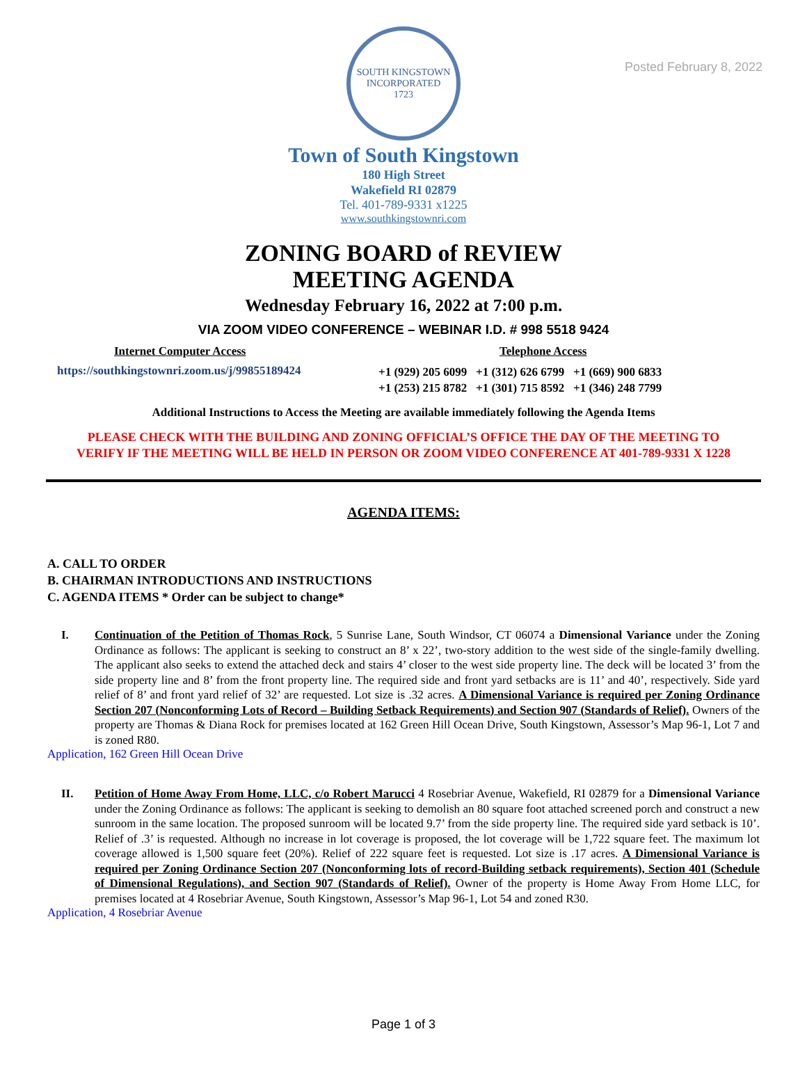Posted February 8, 2022
SOUTH KINGSTOWN
INCORPORATED
1723
Town of South Kingstown
180 High Street
Wakefield RI 02879
Tel. 401-789-9331 x1225
www.southkingstownri.com
ZONING BOARD of REVIEW
MEETING AGENDA
Wednesday February 16, 2022 at 7:00 p.m.
VIA ZOOM VIDEO CONFERENCE – WEBINAR I.D. # 998 5518 9424
Internet Computer Access
https://southkingstownri.zoom.us/j/99855189424
Telephone Access
+1 (929) 205 6099 +1 (312) 626 6799 +1 (669) 900 6833
+1 (253) 215 8782 +1 (301) 715 8592 +1 (346) 248 7799
Additional Instructions to Access the Meeting are available immediately following the Agenda Items
PLEASE CHECK WITH THE BUILDING AND ZONING OFFICIAL’S OFFICE THE DAY OF THE MEETING TO
VERIFY IF THE MEETING WILL BE HELD IN PERSON OR ZOOM VIDEO CONFERENCE AT 401-789-9331 X 1228
AGENDA ITEMS:
A. CALL TO ORDER
B. CHAIRMAN INTRODUCTIONS AND INSTRUCTIONS
C. AGENDA ITEMS * Order can be subject to change*
I. Continuation of the Petition of Thomas Rock, 5 Sunrise Lane, South Windsor, CT 06074 a Dimensional Variance under the Zoning Ordinance as follows: The applicant is seeking to construct an 8’ x 22’, two-story addition to the west side of the single-family dwelling. The applicant also seeks to extend the attached deck and stairs 4’ closer to the west side property line. The deck will be located 3’ from the side property line and 8’ from the front property line. The required side and front yard setbacks are is 11’ and 40’, respectively. Side yard relief of 8’ and front yard relief of 32’ are requested. Lot size is .32 acres. A Dimensional Variance is required per Zoning Ordinance Section 207 (Nonconforming Lots of Record – Building Setback Requirements) and Section 907 (Standards of Relief). Owners of the property are Thomas & Diana Rock for premises located at 162 Green Hill Ocean Drive, South Kingstown, Assessor’s Map 96-1, Lot 7 and is zoned R80.
Application, 162 Green Hill Ocean Drive
II. Petition of Home Away From Home, LLC, c/o Robert Marucci 4 Rosebriar Avenue, Wakefield, RI 02879 for a Dimensional Variance under the Zoning Ordinance as follows: The applicant is seeking to demolish an 80 square foot attached screened porch and construct a new sunroom in the same location. The proposed sunroom will be located 9.7’ from the side property line. The required side yard setback is 10’. Relief of .3’ is requested. Although no increase in lot coverage is proposed, the lot coverage will be 1,722 square feet. The maximum lot coverage allowed is 1,500 square feet (20%). Relief of 222 square feet is requested. Lot size is .17 acres. A Dimensional Variance is required per Zoning Ordinance Section 207 (Nonconforming lots of record-Building setback requirements), Section 401 (Schedule of Dimensional Regulations), and Section 907 (Standards of Relief). Owner of the property is Home Away From Home LLC, for premises located at 4 Rosebriar Avenue, South Kingstown, Assessor’s Map 96-1, Lot 54 and zoned R30.
Application, 4 Rosebriar Avenue
Page 1 of 3